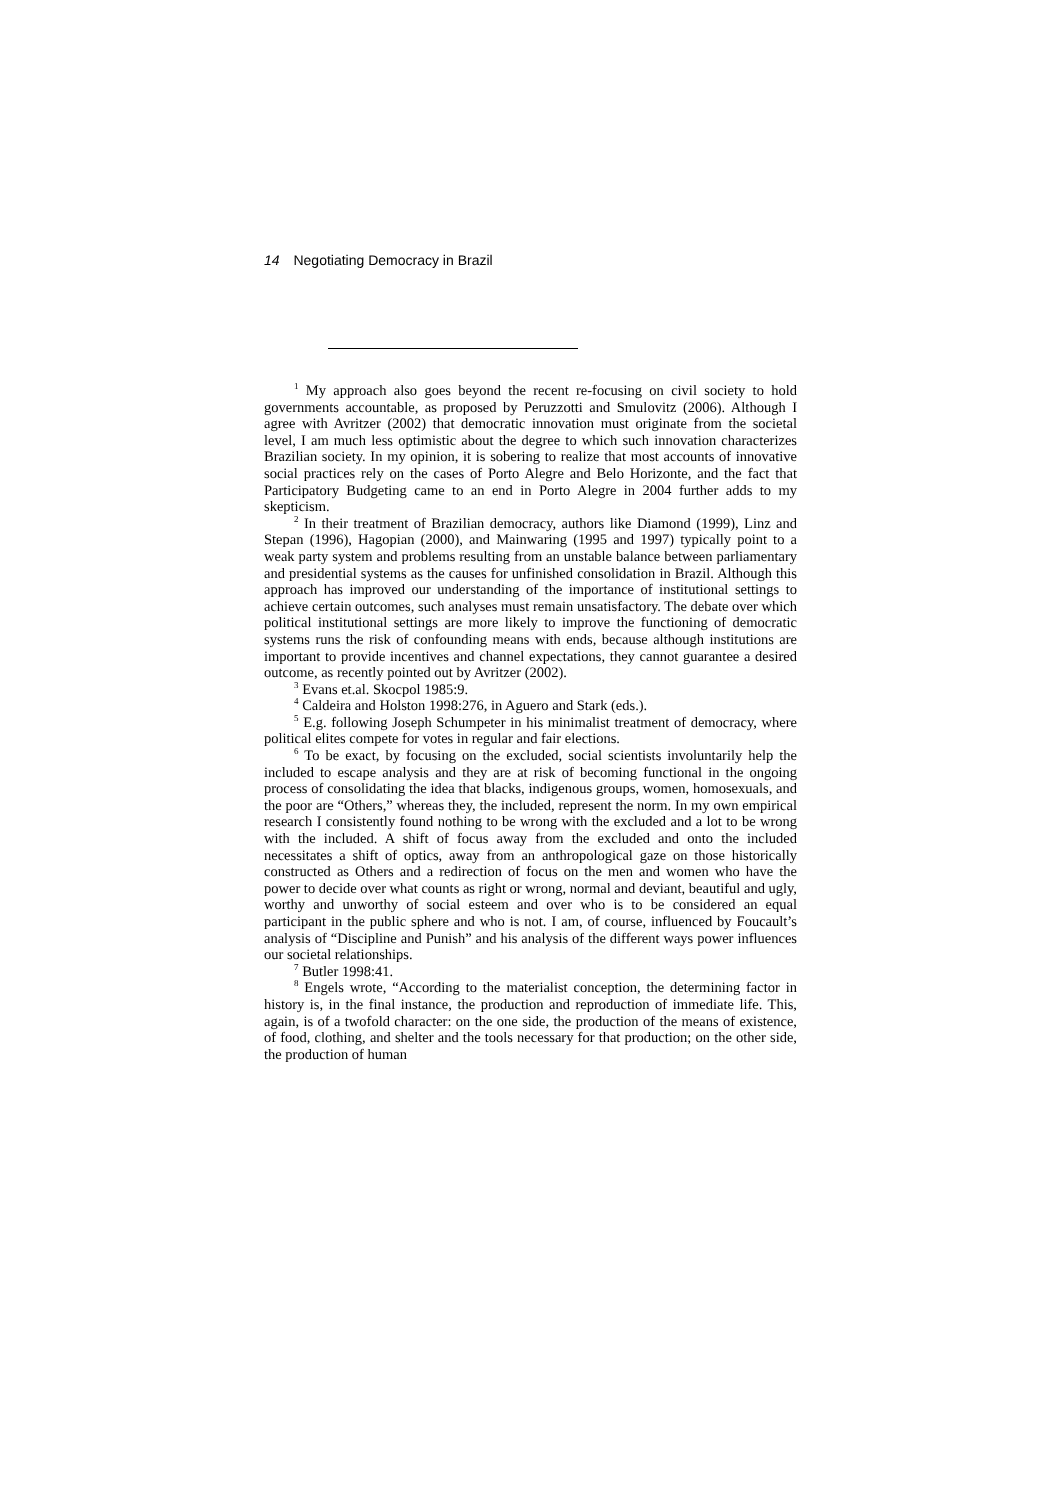14 Negotiating Democracy in Brazil
<sup>1</sup> My approach also goes beyond the recent re-focusing on civil society to hold governments accountable, as proposed by Peruzzotti and Smulovitz (2006). Although I agree with Avritzer (2002) that democratic innovation must originate from the societal level, I am much less optimistic about the degree to which such innovation characterizes Brazilian society. In my opinion, it is sobering to realize that most accounts of innovative social practices rely on the cases of Porto Alegre and Belo Horizonte, and the fact that Participatory Budgeting came to an end in Porto Alegre in 2004 further adds to my skepticism.
<sup>2</sup> In their treatment of Brazilian democracy, authors like Diamond (1999), Linz and Stepan (1996), Hagopian (2000), and Mainwaring (1995 and 1997) typically point to a weak party system and problems resulting from an unstable balance between parliamentary and presidential systems as the causes for unfinished consolidation in Brazil. Although this approach has improved our understanding of the importance of institutional settings to achieve certain outcomes, such analyses must remain unsatisfactory. The debate over which political institutional settings are more likely to improve the functioning of democratic systems runs the risk of confounding means with ends, because although institutions are important to provide incentives and channel expectations, they cannot guarantee a desired outcome, as recently pointed out by Avritzer (2002).
<sup>3</sup> Evans et.al. Skocpol 1985:9.
<sup>4</sup> Caldeira and Holston 1998:276, in Aguero and Stark (eds.).
<sup>5</sup> E.g. following Joseph Schumpeter in his minimalist treatment of democracy, where political elites compete for votes in regular and fair elections.
<sup>6</sup> To be exact, by focusing on the excluded, social scientists involuntarily help the included to escape analysis and they are at risk of becoming functional in the ongoing process of consolidating the idea that blacks, indigenous groups, women, homosexuals, and the poor are “Others,” whereas they, the included, represent the norm. In my own empirical research I consistently found nothing to be wrong with the excluded and a lot to be wrong with the included. A shift of focus away from the excluded and onto the included necessitates a shift of optics, away from an anthropological gaze on those historically constructed as Others and a redirection of focus on the men and women who have the power to decide over what counts as right or wrong, normal and deviant, beautiful and ugly, worthy and unworthy of social esteem and over who is to be considered an equal participant in the public sphere and who is not. I am, of course, influenced by Foucault’s analysis of “Discipline and Punish” and his analysis of the different ways power influences our societal relationships.
<sup>7</sup> Butler 1998:41.
<sup>8</sup> Engels wrote, “According to the materialist conception, the determining factor in history is, in the final instance, the production and reproduction of immediate life. This, again, is of a twofold character: on the one side, the production of the means of existence, of food, clothing, and shelter and the tools necessary for that production; on the other side, the production of human